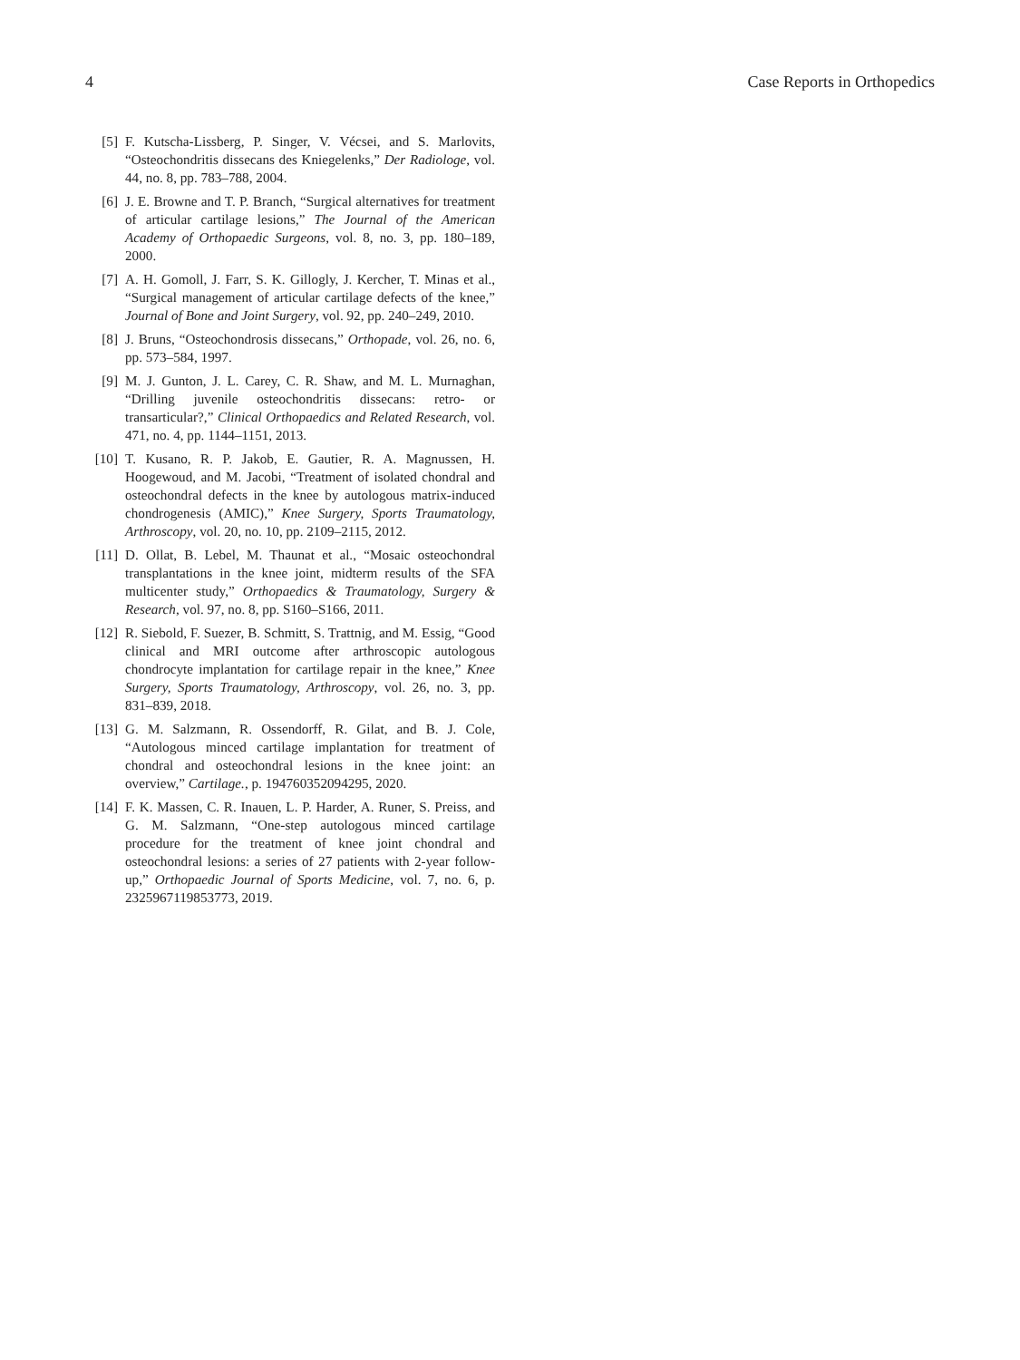4 Case Reports in Orthopedics
[5] F. Kutscha-Lissberg, P. Singer, V. Vécsei, and S. Marlovits, “Osteochondritis dissecans des Kniegelenks,” Der Radiologe, vol. 44, no. 8, pp. 783–788, 2004.
[6] J. E. Browne and T. P. Branch, “Surgical alternatives for treatment of articular cartilage lesions,” The Journal of the American Academy of Orthopaedic Surgeons, vol. 8, no. 3, pp. 180–189, 2000.
[7] A. H. Gomoll, J. Farr, S. K. Gillogly, J. Kercher, T. Minas et al., “Surgical management of articular cartilage defects of the knee,” Journal of Bone and Joint Surgery, vol. 92, pp. 240–249, 2010.
[8] J. Bruns, “Osteochondrosis dissecans,” Orthopade, vol. 26, no. 6, pp. 573–584, 1997.
[9] M. J. Gunton, J. L. Carey, C. R. Shaw, and M. L. Murnaghan, “Drilling juvenile osteochondritis dissecans: retro- or transarticular?,” Clinical Orthopaedics and Related Research, vol. 471, no. 4, pp. 1144–1151, 2013.
[10] T. Kusano, R. P. Jakob, E. Gautier, R. A. Magnussen, H. Hoogewoud, and M. Jacobi, “Treatment of isolated chondral and osteochondral defects in the knee by autologous matrix-induced chondrogenesis (AMIC),” Knee Surgery, Sports Traumatology, Arthroscopy, vol. 20, no. 10, pp. 2109–2115, 2012.
[11] D. Ollat, B. Lebel, M. Thaunat et al., “Mosaic osteochondral transplantations in the knee joint, midterm results of the SFA multicenter study,” Orthopaedics & Traumatology, Surgery & Research, vol. 97, no. 8, pp. S160–S166, 2011.
[12] R. Siebold, F. Suezer, B. Schmitt, S. Trattnig, and M. Essig, “Good clinical and MRI outcome after arthroscopic autologous chondrocyte implantation for cartilage repair in the knee,” Knee Surgery, Sports Traumatology, Arthroscopy, vol. 26, no. 3, pp. 831–839, 2018.
[13] G. M. Salzmann, R. Ossendorff, R. Gilat, and B. J. Cole, “Autologous minced cartilage implantation for treatment of chondral and osteochondral lesions in the knee joint: an overview,” Cartilage., p. 194760352094295, 2020.
[14] F. K. Massen, C. R. Inauen, L. P. Harder, A. Runer, S. Preiss, and G. M. Salzmann, “One-step autologous minced cartilage procedure for the treatment of knee joint chondral and osteochondral lesions: a series of 27 patients with 2-year follow-up,” Orthopaedic Journal of Sports Medicine, vol. 7, no. 6, p. 2325967119853773, 2019.